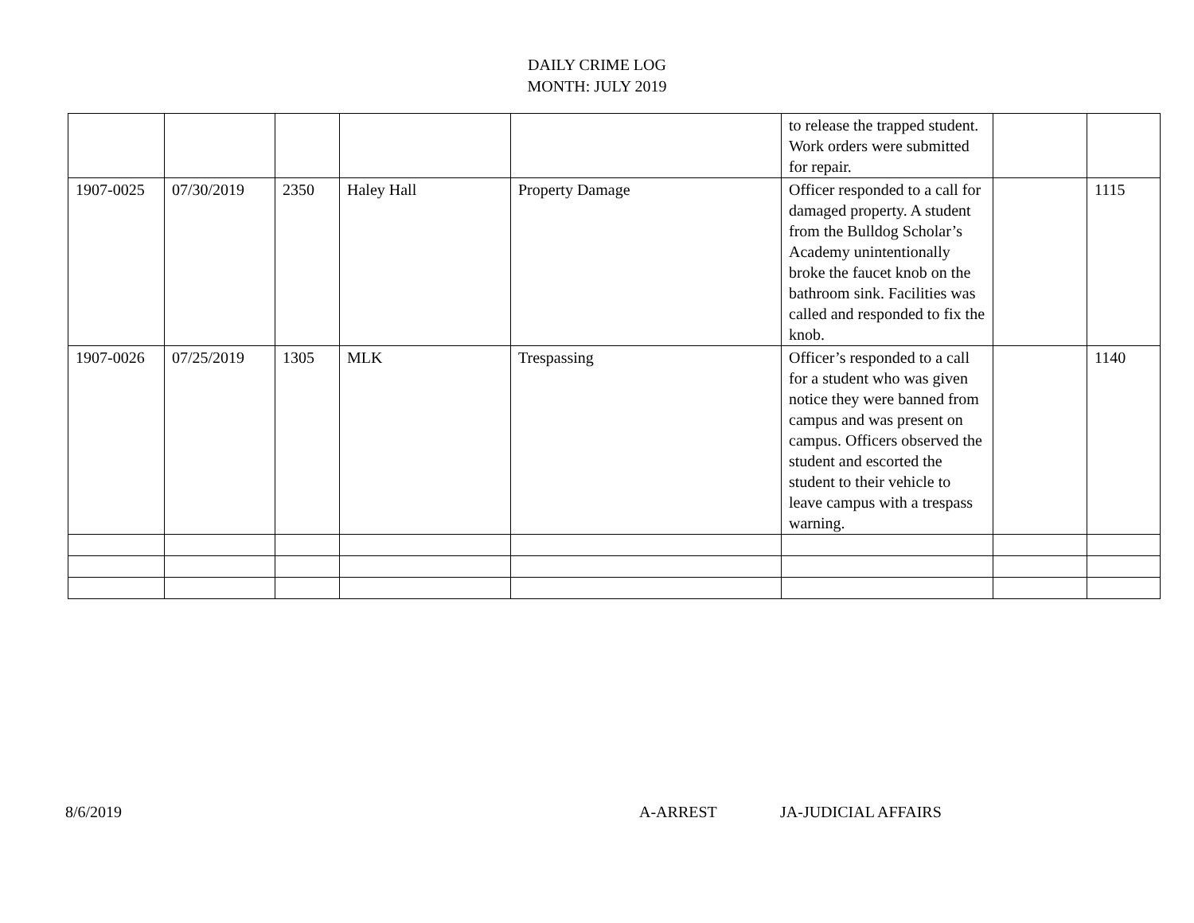DAILY CRIME LOG
MONTH: JULY 2019
| | | | | | to release the trapped student. Work orders were submitted for repair. | | |
| 1907-0025 | 07/30/2019 | 2350 | Haley Hall | Property Damage | Officer responded to a call for damaged property. A student from the Bulldog Scholar’s Academy unintentionally broke the faucet knob on the bathroom sink. Facilities was called and responded to fix the knob. | | 1115 |
| 1907-0026 | 07/25/2019 | 1305 | MLK | Trespassing | Officer’s responded to a call for a student who was given notice they were banned from campus and was present on campus. Officers observed the student and escorted the student to their vehicle to leave campus with a trespass warning. | | 1140 |
8/6/2019 A-ARREST JA-JUDICIAL AFFAIRS